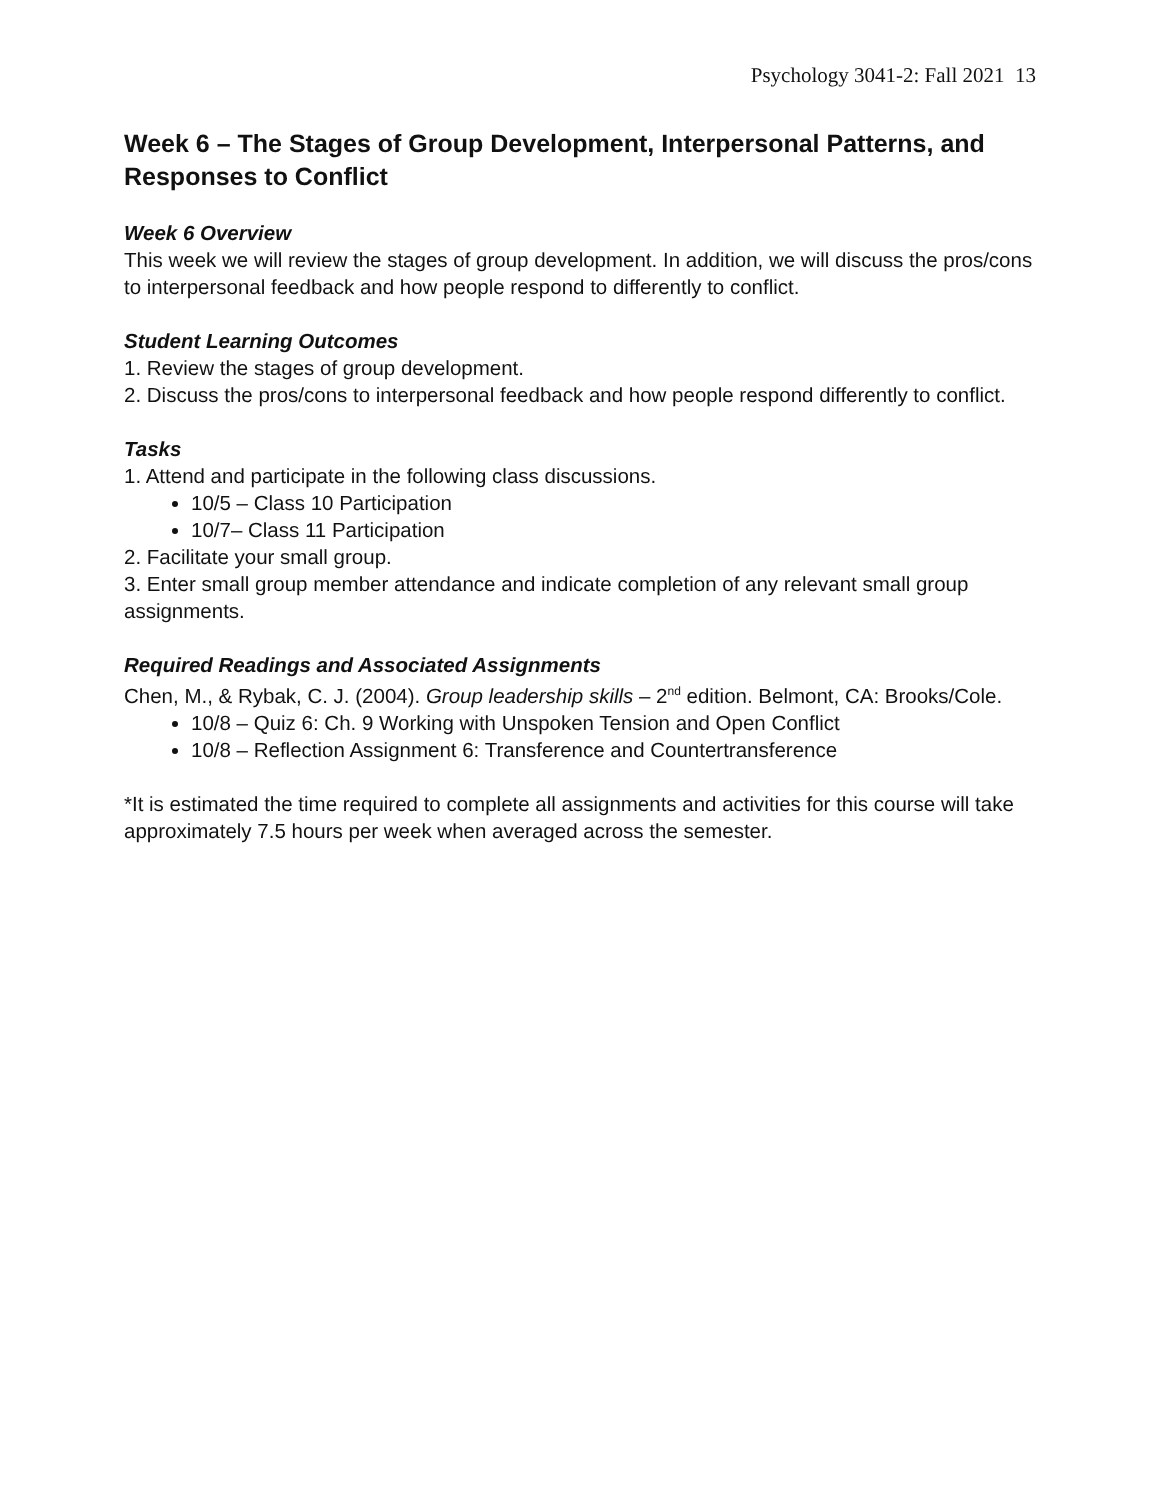Psychology 3041-2: Fall 2021 13
Week 6 – The Stages of Group Development, Interpersonal Patterns, and Responses to Conflict
Week 6 Overview
This week we will review the stages of group development. In addition, we will discuss the pros/cons to interpersonal feedback and how people respond to differently to conflict.
Student Learning Outcomes
1. Review the stages of group development.
2. Discuss the pros/cons to interpersonal feedback and how people respond differently to conflict.
Tasks
1. Attend and participate in the following class discussions.
10/5 – Class 10 Participation
10/7– Class 11 Participation
2. Facilitate your small group.
3. Enter small group member attendance and indicate completion of any relevant small group assignments.
Required Readings and Associated Assignments
Chen, M., & Rybak, C. J. (2004). Group leadership skills – 2<sup>nd</sup> edition. Belmont, CA: Brooks/Cole.
10/8 – Quiz 6: Ch. 9 Working with Unspoken Tension and Open Conflict
10/8 – Reflection Assignment 6: Transference and Countertransference
*It is estimated the time required to complete all assignments and activities for this course will take approximately 7.5 hours per week when averaged across the semester.